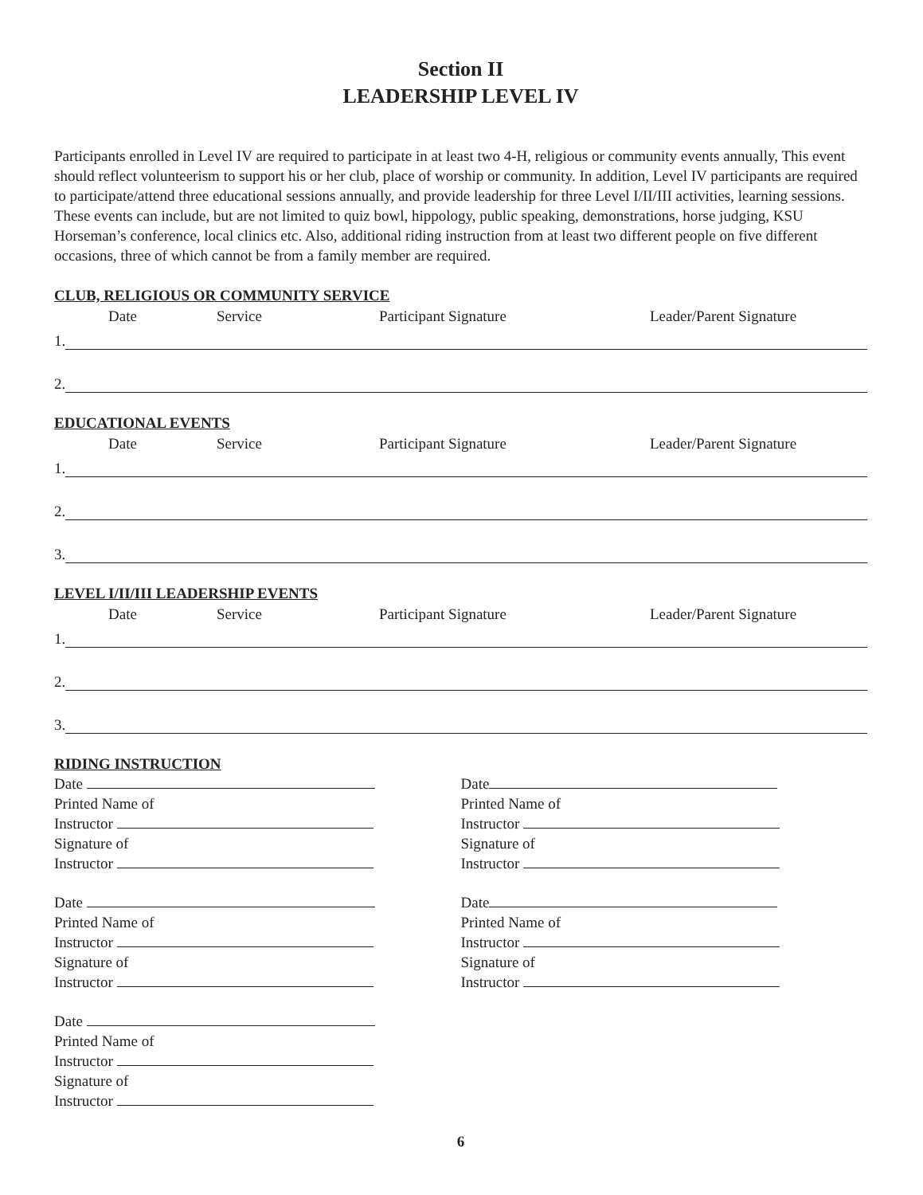Section II
LEADERSHIP LEVEL IV
Participants enrolled in Level IV are required to participate in at least two 4-H, religious or community events annually, This event should reflect volunteerism to support his or her club, place of worship or community. In addition, Level IV participants are required to participate/attend three educational sessions annually, and provide leadership for three Level I/II/III activities, learning sessions. These events can include, but are not limited to quiz bowl, hippology, public speaking, demonstrations, horse judging, KSU Horseman’s conference, local clinics etc. Also, additional riding instruction from at least two different people on five different occasions, three of which cannot be from a family member are required.
CLUB, RELIGIOUS OR COMMUNITY SERVICE
Date Service Participant Signature Leader/Parent Signature
1.
2.
EDUCATIONAL EVENTS
Date Service Participant Signature Leader/Parent Signature
1.
2.
3.
LEVEL I/II/III LEADERSHIP EVENTS
Date Service Participant Signature Leader/Parent Signature
1.
2.
3.
RIDING INSTRUCTION
Date
Printed Name of
Instructor
Signature of
Instructor
Date
Printed Name of
Instructor
Signature of
Instructor
Date
Printed Name of
Instructor
Signature of
Instructor
Date
Printed Name of
Instructor
Signature of
Instructor
Date
Printed Name of
Instructor
Signature of
Instructor
6